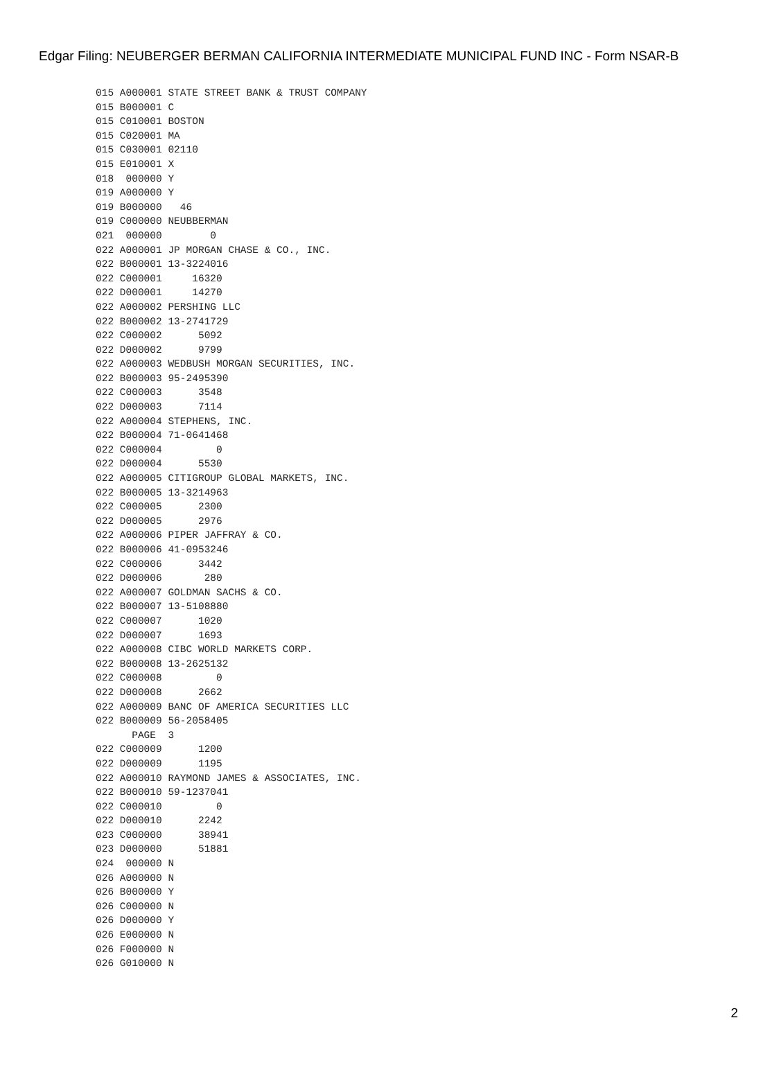Edgar Filing: NEUBERGER BERMAN CALIFORNIA INTERMEDIATE MUNICIPAL FUND INC - Form NSAR-B
015 A000001 STATE STREET BANK & TRUST COMPANY
015 B000001 C
015 C010001 BOSTON
015 C020001 MA
015 C030001 02110
015 E010001 X
018  000000 Y
019 A000000 Y
019 B000000   46
019 C000000 NEUBBERMAN
021  000000        0
022 A000001 JP MORGAN CHASE & CO., INC.
022 B000001 13-3224016
022 C000001     16320
022 D000001     14270
022 A000002 PERSHING LLC
022 B000002 13-2741729
022 C000002      5092
022 D000002      9799
022 A000003 WEDBUSH MORGAN SECURITIES, INC.
022 B000003 95-2495390
022 C000003      3548
022 D000003      7114
022 A000004 STEPHENS, INC.
022 B000004 71-0641468
022 C000004         0
022 D000004      5530
022 A000005 CITIGROUP GLOBAL MARKETS, INC.
022 B000005 13-3214963
022 C000005      2300
022 D000005      2976
022 A000006 PIPER JAFFRAY & CO.
022 B000006 41-0953246
022 C000006      3442
022 D000006       280
022 A000007 GOLDMAN SACHS & CO.
022 B000007 13-5108880
022 C000007      1020
022 D000007      1693
022 A000008 CIBC WORLD MARKETS CORP.
022 B000008 13-2625132
022 C000008         0
022 D000008      2662
022 A000009 BANC OF AMERICA SECURITIES LLC
022 B000009 56-2058405
      PAGE  3
022 C000009      1200
022 D000009      1195
022 A000010 RAYMOND JAMES & ASSOCIATES, INC.
022 B000010 59-1237041
022 C000010         0
022 D000010      2242
023 C000000      38941
023 D000000      51881
024  000000 N
026 A000000 N
026 B000000 Y
026 C000000 N
026 D000000 Y
026 E000000 N
026 F000000 N
026 G010000 N
2